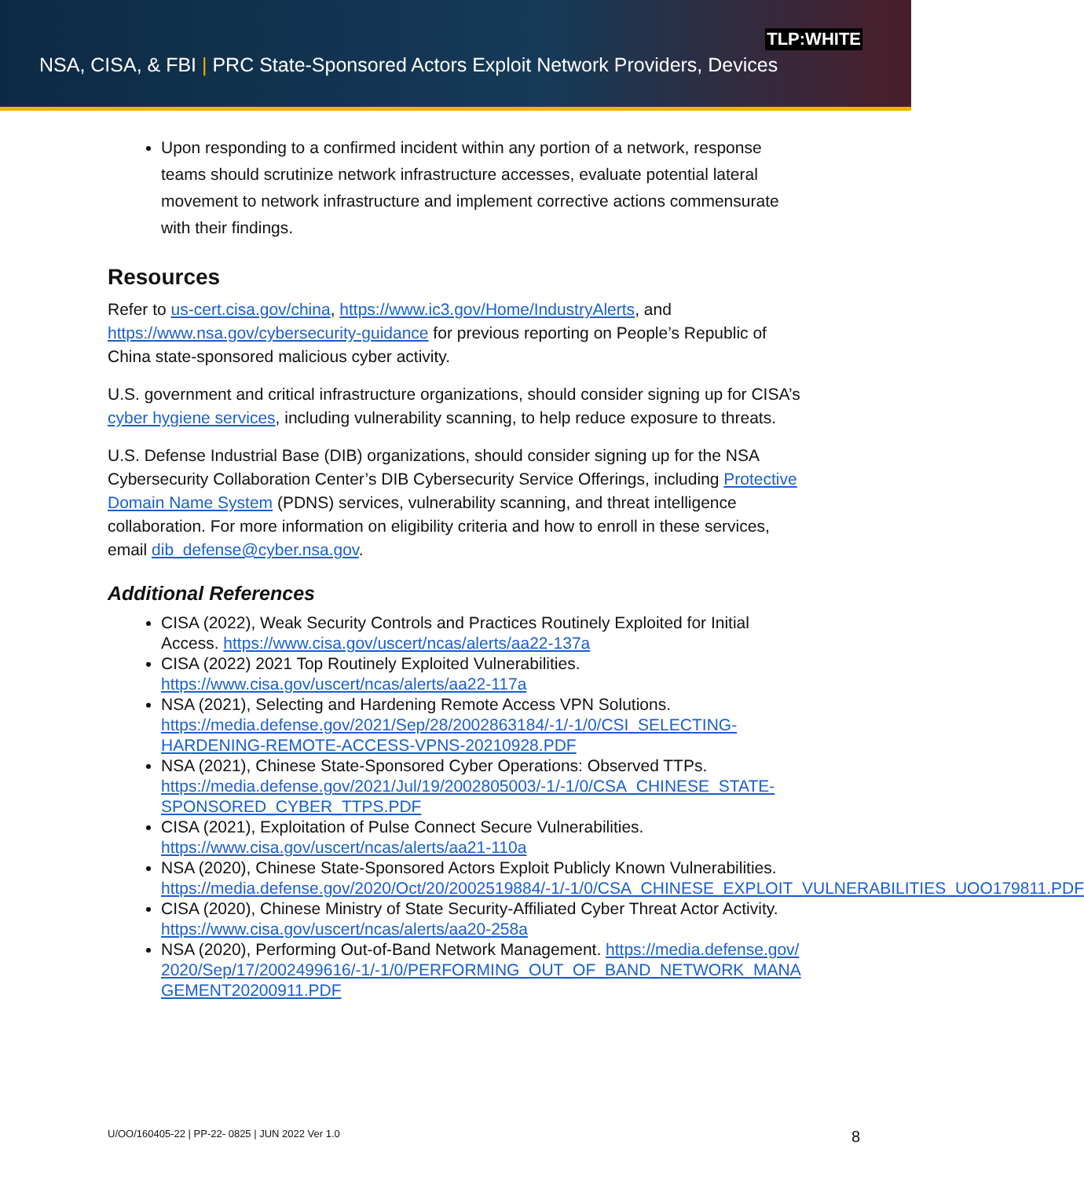TLP:WHITE
NSA, CISA, & FBI | PRC State-Sponsored Actors Exploit Network Providers, Devices
Upon responding to a confirmed incident within any portion of a network, response teams should scrutinize network infrastructure accesses, evaluate potential lateral movement to network infrastructure and implement corrective actions commensurate with their findings.
Resources
Refer to us-cert.cisa.gov/china, https://www.ic3.gov/Home/IndustryAlerts, and https://www.nsa.gov/cybersecurity-guidance for previous reporting on People’s Republic of China state-sponsored malicious cyber activity.
U.S. government and critical infrastructure organizations, should consider signing up for CISA’s cyber hygiene services, including vulnerability scanning, to help reduce exposure to threats.
U.S. Defense Industrial Base (DIB) organizations, should consider signing up for the NSA Cybersecurity Collaboration Center’s DIB Cybersecurity Service Offerings, including Protective Domain Name System (PDNS) services, vulnerability scanning, and threat intelligence collaboration. For more information on eligibility criteria and how to enroll in these services, email dib_defense@cyber.nsa.gov.
Additional References
CISA (2022), Weak Security Controls and Practices Routinely Exploited for Initial Access. https://www.cisa.gov/uscert/ncas/alerts/aa22-137a
CISA (2022) 2021 Top Routinely Exploited Vulnerabilities. https://www.cisa.gov/uscert/ncas/alerts/aa22-117a
NSA (2021), Selecting and Hardening Remote Access VPN Solutions. https://media.defense.gov/2021/Sep/28/2002863184/-1/-1/0/CSI_SELECTING-HARDENING-REMOTE-ACCESS-VPNS-20210928.PDF
NSA (2021), Chinese State-Sponsored Cyber Operations: Observed TTPs. https://media.defense.gov/2021/Jul/19/2002805003/-1/-1/0/CSA_CHINESE_STATE-SPONSORED_CYBER_TTPS.PDF
CISA (2021), Exploitation of Pulse Connect Secure Vulnerabilities. https://www.cisa.gov/uscert/ncas/alerts/aa21-110a
NSA (2020), Chinese State-Sponsored Actors Exploit Publicly Known Vulnerabilities. https://media.defense.gov/2020/Oct/20/2002519884/-1/-1/0/CSA_CHINESE_EXPLOIT_VULNERABILITIES_UOO179811.PDF
CISA (2020), Chinese Ministry of State Security-Affiliated Cyber Threat Actor Activity. https://www.cisa.gov/uscert/ncas/alerts/aa20-258a
NSA (2020), Performing Out-of-Band Network Management. https://media.defense.gov/2020/Sep/17/2002499616/-1/-1/0/PERFORMING_OUT_OF_BAND_NETWORK_MANAGEMENT20200911.PDF
U/OO/160405-22 | PP-22- 0825 | JUN 2022 Ver 1.0 8